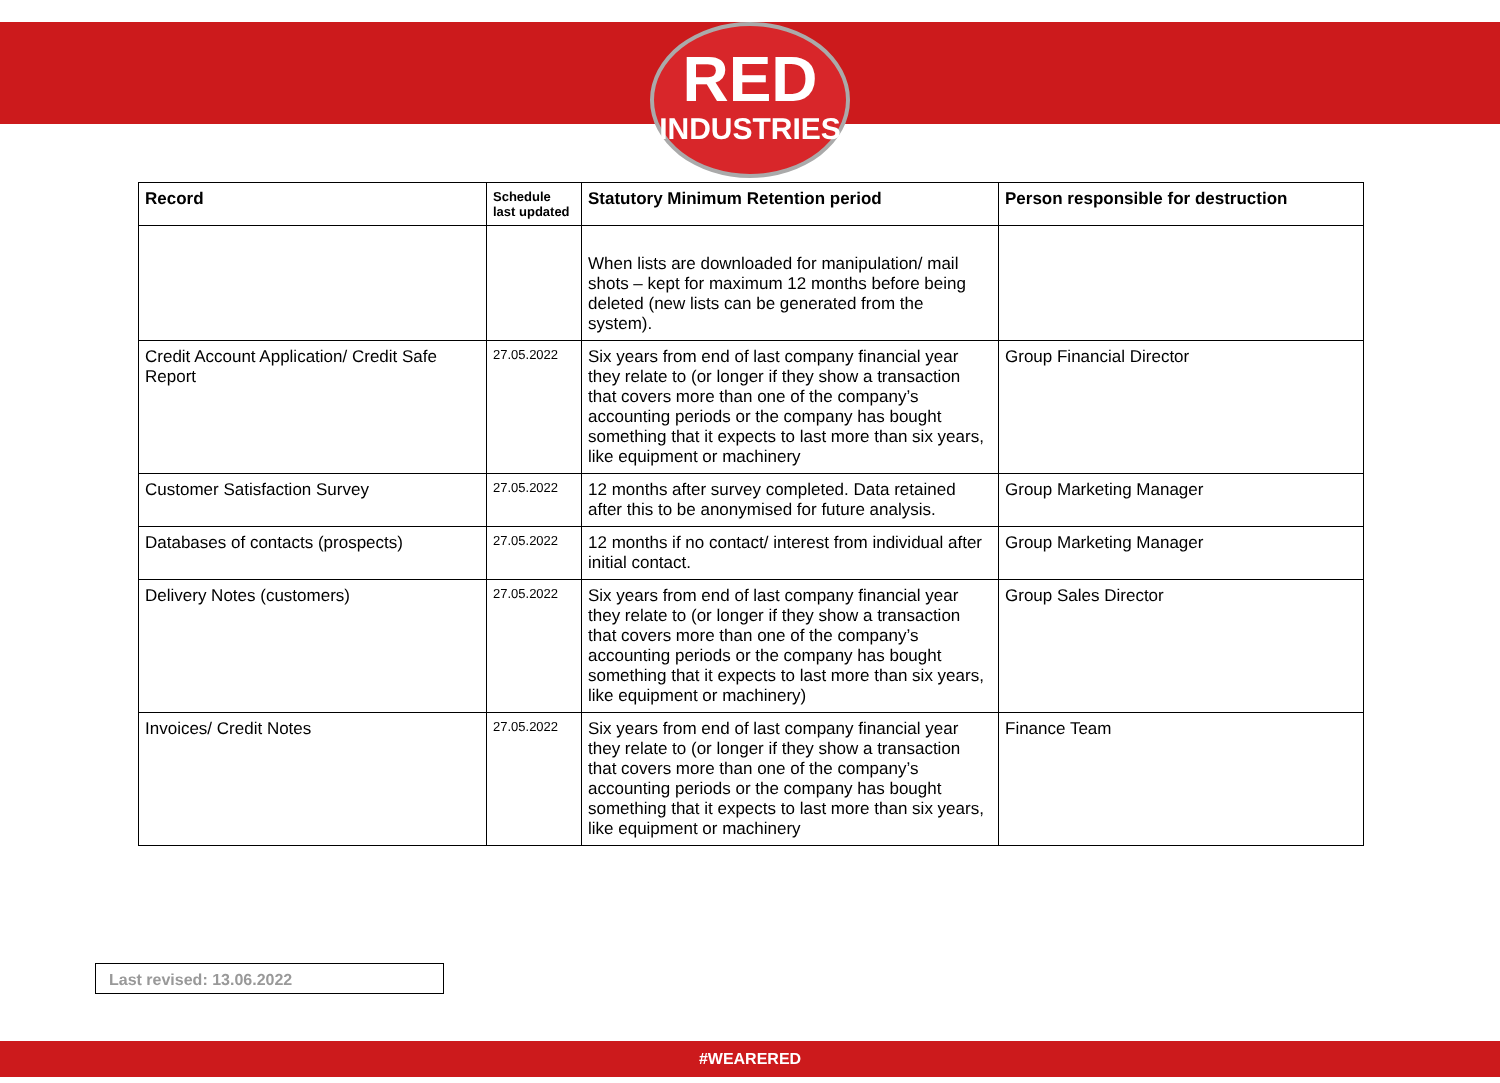RED
INDUSTRIES
| Record | Schedule last updated | Statutory Minimum Retention period | Person responsible for destruction |
| --- | --- | --- | --- |
| | | When lists are downloaded for manipulation/ mail shots – kept for maximum 12 months before being deleted (new lists can be generated from the system). | |
| Credit Account Application/ Credit Safe Report | 27.05.2022 | Six years from end of last company financial year they relate to (or longer if they show a transaction that covers more than one of the company’s accounting periods or the company has bought something that it expects to last more than six years, like equipment or machinery | Group Financial Director |
| Customer Satisfaction Survey | 27.05.2022 | 12 months after survey completed. Data retained after this to be anonymised for future analysis. | Group Marketing Manager |
| Databases of contacts (prospects) | 27.05.2022 | 12 months if no contact/ interest from individual after initial contact. | Group Marketing Manager |
| Delivery Notes (customers) | 27.05.2022 | Six years from end of last company financial year they relate to (or longer if they show a transaction that covers more than one of the company’s accounting periods or the company has bought something that it expects to last more than six years, like equipment or machinery) | Group Sales Director |
| Invoices/ Credit Notes | 27.05.2022 | Six years from end of last company financial year they relate to (or longer if they show a transaction that covers more than one of the company’s accounting periods or the company has bought something that it expects to last more than six years, like equipment or machinery | Finance Team |
Last revised: 13.06.2022
#WEARERED